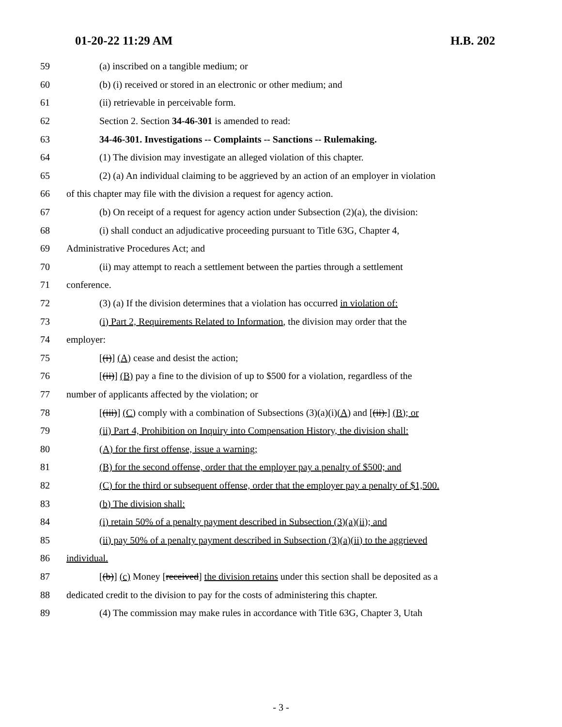01-20-22 11:29 AM H.B. 202
59 (a) inscribed on a tangible medium; or
60 (b) (i) received or stored in an electronic or other medium; and
61 (ii) retrievable in perceivable form.
62 Section 2. Section 34-46-301 is amended to read:
63 34-46-301. Investigations -- Complaints -- Sanctions -- Rulemaking.
64 (1) The division may investigate an alleged violation of this chapter.
65 (2) (a) An individual claiming to be aggrieved by an action of an employer in violation
66 of this chapter may file with the division a request for agency action.
67 (b) On receipt of a request for agency action under Subsection (2)(a), the division:
68 (i) shall conduct an adjudicative proceeding pursuant to Title 63G, Chapter 4,
69 Administrative Procedures Act; and
70 (ii) may attempt to reach a settlement between the parties through a settlement
71 conference.
72 (3) (a) If the division determines that a violation has occurred in violation of:
73 (i) Part 2, Requirements Related to Information, the division may order that the
74 employer:
75 [(i)] (A) cease and desist the action;
76 [(ii)] (B) pay a fine to the division of up to $500 for a violation, regardless of the
77 number of applicants affected by the violation; or
78 [(iii)] (C) comply with a combination of Subsections (3)(a)(i)(A) and [(ii).] (B); or
79 (ii) Part 4, Prohibition on Inquiry into Compensation History, the division shall:
80 (A) for the first offense, issue a warning;
81 (B) for the second offense, order that the employer pay a penalty of $500; and
82 (C) for the third or subsequent offense, order that the employer pay a penalty of $1,500.
83 (b) The division shall:
84 (i) retain 50% of a penalty payment described in Subsection (3)(a)(ii); and
85 (ii) pay 50% of a penalty payment described in Subsection (3)(a)(ii) to the aggrieved
86 individual.
87 [(b)] (c) Money [received] the division retains under this section shall be deposited as a
88 dedicated credit to the division to pay for the costs of administering this chapter.
89 (4) The commission may make rules in accordance with Title 63G, Chapter 3, Utah
- 3 -